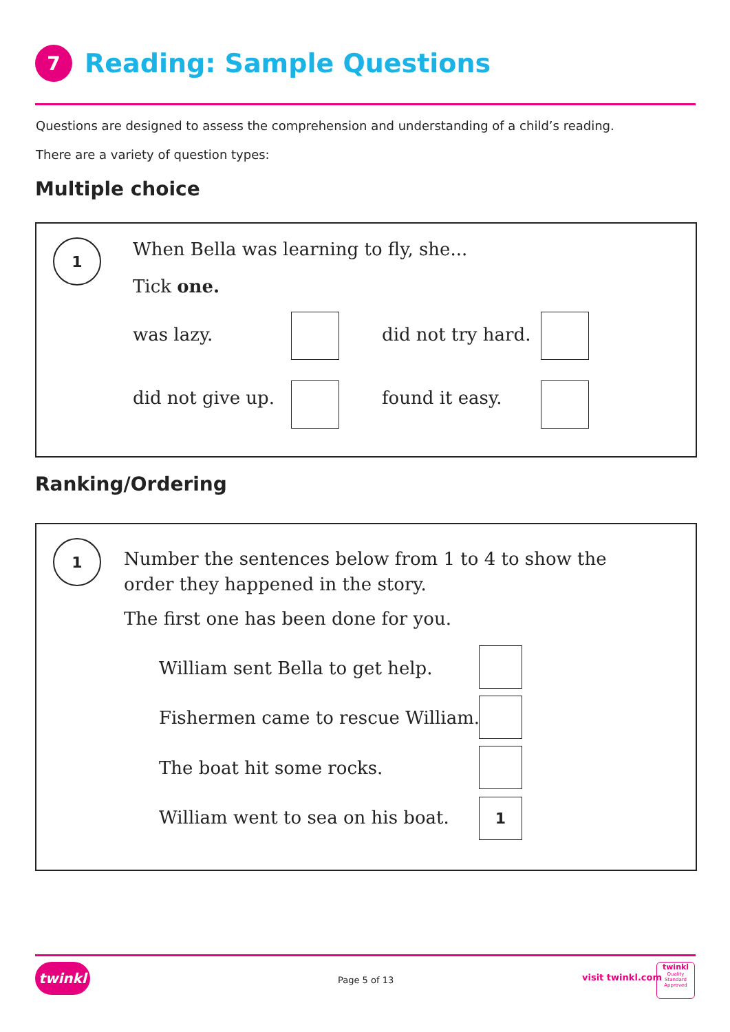7
Reading: Sample Questions
Questions are designed to assess the comprehension and understanding of a child’s reading.
There are a variety of question types:
Multiple choice
1
When Bella was learning to fly, she...
Tick one.
was lazy. did not try hard.
did not give up. found it easy.
Ranking/Ordering
1
Number the sentences below from 1 to 4 to show the order they happened in the story.
The first one has been done for you.
William sent Bella to get help.
Fishermen came to rescue William.
The boat hit some rocks.
William went to sea on his boat.
1
twinkl
Page 5 of 13 visit twinkl.com
twinkl
Quality Standard Approved